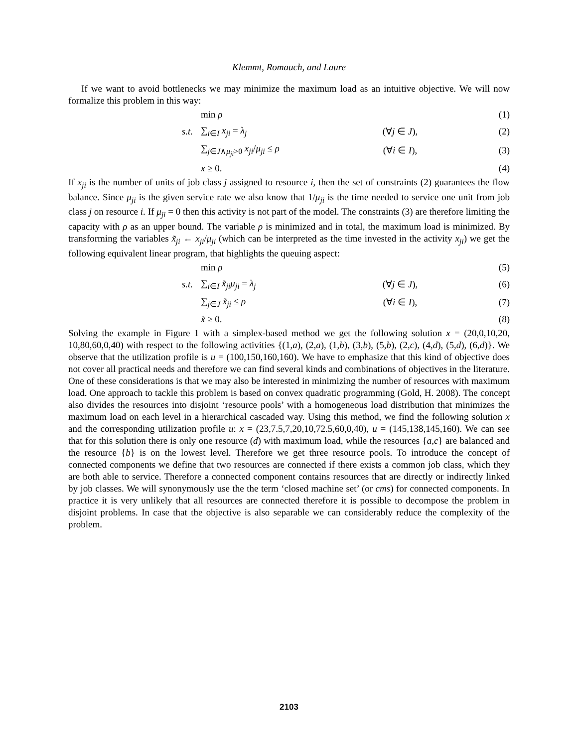Klemmt, Romauch, and Laure
If we want to avoid bottlenecks we may minimize the maximum load as an intuitive objective. We will now formalize this problem in this way:
| | min ρ | | (1) |
| s.t. | ∑<sub>i∈I</sub> x<sub>ji</sub> = λ<sub>j</sub> | (∀ j ∈ J ), | (2) |
| | ∑<sub>j∈J∧μ<sub>ji</sub>>0</sub> x<sub>ji</sub> / μ<sub>ji</sub> ≤ ρ | (∀ i ∈ I ), | (3) |
| | x ≥ 0. | | (4) |
If x<sub>ji</sub> is the number of units of job class j assigned to resource i, then the set of constraints (2) guarantees the flow balance. Since μ<sub>ji</sub> is the given service rate we also know that 1/μ<sub>ji</sub> is the time needed to service one unit from job class j on resource i. If μ<sub>ji</sub> = 0 then this activity is not part of the model. The constraints (3) are therefore limiting the capacity with ρ as an upper bound. The variable ρ is minimized and in total, the maximum load is minimized. By transforming the variables x̃<sub>ji</sub> ← x<sub>ji</sub>/μ<sub>ji</sub> (which can be interpreted as the time invested in the activity x<sub>ji</sub>) we get the following equivalent linear program, that highlights the queuing aspect:
| | min ρ | | (5) |
| s.t. | ∑<sub>i∈I</sub> x̃<sub>ji</sub>μ<sub>ji</sub> = λ<sub>j</sub> | (∀ j ∈ J ), | (6) |
| | ∑<sub>j∈J</sub> x̃<sub>ji</sub> ≤ ρ | (∀ i ∈ I ), | (7) |
| | x̃ ≥ 0. | | (8) |
Solving the example in Figure 1 with a simplex-based method we get the following solution x = (20,0,10,20, 10,80,60,0,40) with respect to the following activities {(1,a), (2,a), (1,b), (3,b), (5,b), (2,c), (4,d), (5,d), (6,d)}. We observe that the utilization profile is u = (100,150,160,160). We have to emphasize that this kind of objective does not cover all practical needs and therefore we can find several kinds and combinations of objectives in the literature. One of these considerations is that we may also be interested in minimizing the number of resources with maximum load. One approach to tackle this problem is based on convex quadratic programming (Gold, H. 2008). The concept also divides the resources into disjoint ‘resource pools’ with a homogeneous load distribution that minimizes the maximum load on each level in a hierarchical cascaded way. Using this method, we find the following solution x and the corresponding utilization profile u: x = (23,7.5,7,20,10,72.5,60,0,40), u = (145,138,145,160). We can see that for this solution there is only one resource (d) with maximum load, while the resources {a,c} are balanced and the resource {b} is on the lowest level. Therefore we get three resource pools. To introduce the concept of connected components we define that two resources are connected if there exists a common job class, which they are both able to service. Therefore a connected component contains resources that are directly or indirectly linked by job classes. We will synonymously use the the term ‘closed machine set’ (or cms) for connected components. In practice it is very unlikely that all resources are connected therefore it is possible to decompose the problem in disjoint problems. In case that the objective is also separable we can considerably reduce the complexity of the problem.
2103